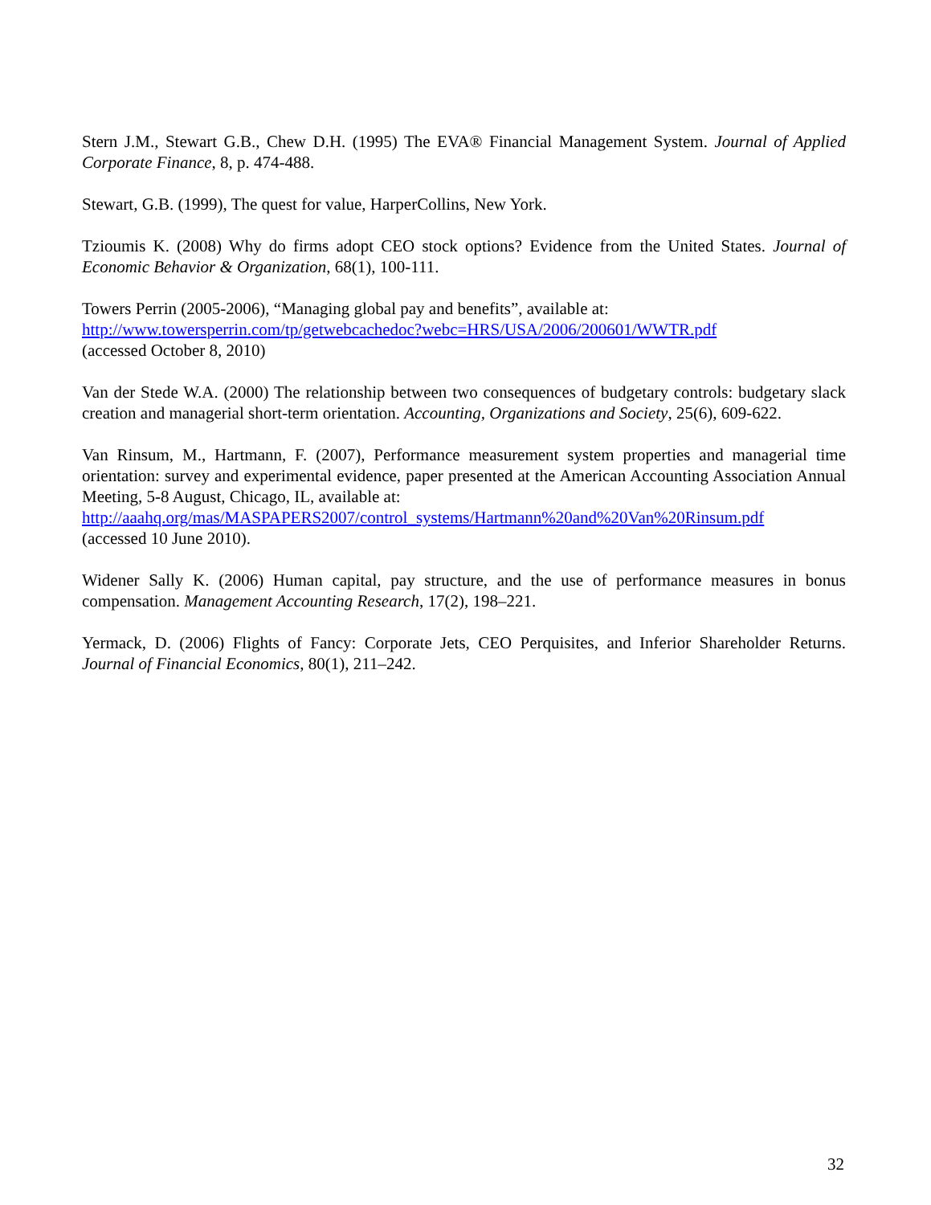Stern J.M., Stewart G.B., Chew D.H. (1995) The EVA® Financial Management System. Journal of Applied Corporate Finance, 8, p. 474-488.
Stewart, G.B. (1999), The quest for value, HarperCollins, New York.
Tzioumis K. (2008) Why do firms adopt CEO stock options? Evidence from the United States. Journal of Economic Behavior & Organization, 68(1), 100-111.
Towers Perrin (2005-2006), “Managing global pay and benefits”, available at:
http://www.towersperrin.com/tp/getwebcachedoc?webc=HRS/USA/2006/200601/WWTR.pdf
(accessed October 8, 2010)
Van der Stede W.A. (2000) The relationship between two consequences of budgetary controls: budgetary slack creation and managerial short-term orientation. Accounting, Organizations and Society, 25(6), 609-622.
Van Rinsum, M., Hartmann, F. (2007), Performance measurement system properties and managerial time orientation: survey and experimental evidence, paper presented at the American Accounting Association Annual Meeting, 5-8 August, Chicago, IL, available at:
http://aaahq.org/mas/MASPAPERS2007/control_systems/Hartmann%20and%20Van%20Rinsum.pdf
(accessed 10 June 2010).
Widener Sally K. (2006) Human capital, pay structure, and the use of performance measures in bonus compensation. Management Accounting Research, 17(2), 198–221.
Yermack, D. (2006) Flights of Fancy: Corporate Jets, CEO Perquisites, and Inferior Shareholder Returns. Journal of Financial Economics, 80(1), 211–242.
32